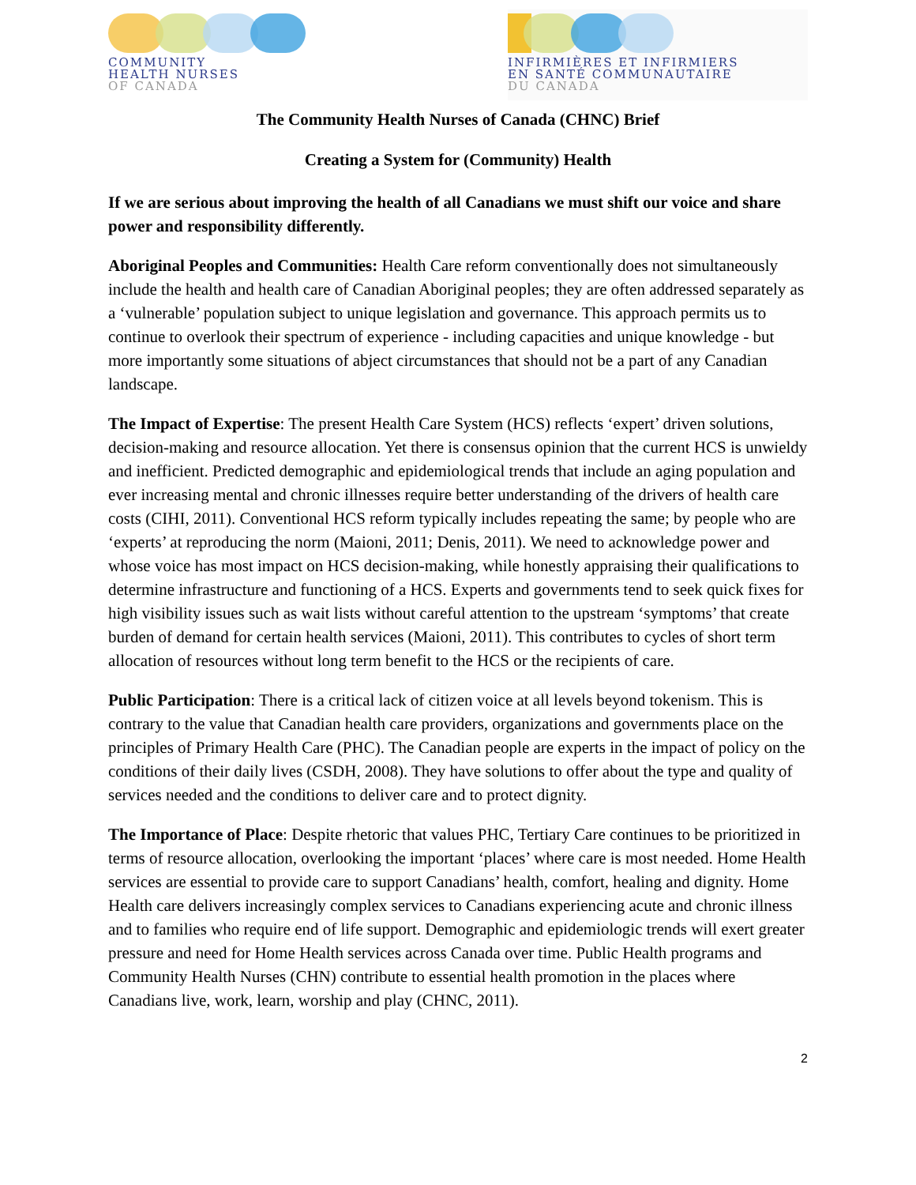COMMUNITY
HEALTH NURSES
OF CANADA
INFIRMIÈRES ET INFIRMIERS
EN SANTÉ COMMUNAUTAIRE
DU CANADA
The Community Health Nurses of Canada (CHNC) Brief
Creating a System for (Community) Health
If we are serious about improving the health of all Canadians we must shift our voice and share power and responsibility differently.
Aboriginal Peoples and Communities: Health Care reform conventionally does not simultaneously include the health and health care of Canadian Aboriginal peoples; they are often addressed separately as a ‘vulnerable’ population subject to unique legislation and governance. This approach permits us to continue to overlook their spectrum of experience - including capacities and unique knowledge - but more importantly some situations of abject circumstances that should not be a part of any Canadian landscape.
The Impact of Expertise: The present Health Care System (HCS) reflects ‘expert’ driven solutions, decision-making and resource allocation. Yet there is consensus opinion that the current HCS is unwieldy and inefficient. Predicted demographic and epidemiological trends that include an aging population and ever increasing mental and chronic illnesses require better understanding of the drivers of health care costs (CIHI, 2011). Conventional HCS reform typically includes repeating the same; by people who are ‘experts’ at reproducing the norm (Maioni, 2011; Denis, 2011). We need to acknowledge power and whose voice has most impact on HCS decision-making, while honestly appraising their qualifications to determine infrastructure and functioning of a HCS. Experts and governments tend to seek quick fixes for high visibility issues such as wait lists without careful attention to the upstream ‘symptoms’ that create burden of demand for certain health services (Maioni, 2011). This contributes to cycles of short term allocation of resources without long term benefit to the HCS or the recipients of care.
Public Participation: There is a critical lack of citizen voice at all levels beyond tokenism. This is contrary to the value that Canadian health care providers, organizations and governments place on the principles of Primary Health Care (PHC). The Canadian people are experts in the impact of policy on the conditions of their daily lives (CSDH, 2008). They have solutions to offer about the type and quality of services needed and the conditions to deliver care and to protect dignity.
The Importance of Place: Despite rhetoric that values PHC, Tertiary Care continues to be prioritized in terms of resource allocation, overlooking the important ‘places’ where care is most needed. Home Health services are essential to provide care to support Canadians’ health, comfort, healing and dignity. Home Health care delivers increasingly complex services to Canadians experiencing acute and chronic illness and to families who require end of life support. Demographic and epidemiologic trends will exert greater pressure and need for Home Health services across Canada over time. Public Health programs and Community Health Nurses (CHN) contribute to essential health promotion in the places where Canadians live, work, learn, worship and play (CHNC, 2011).
2